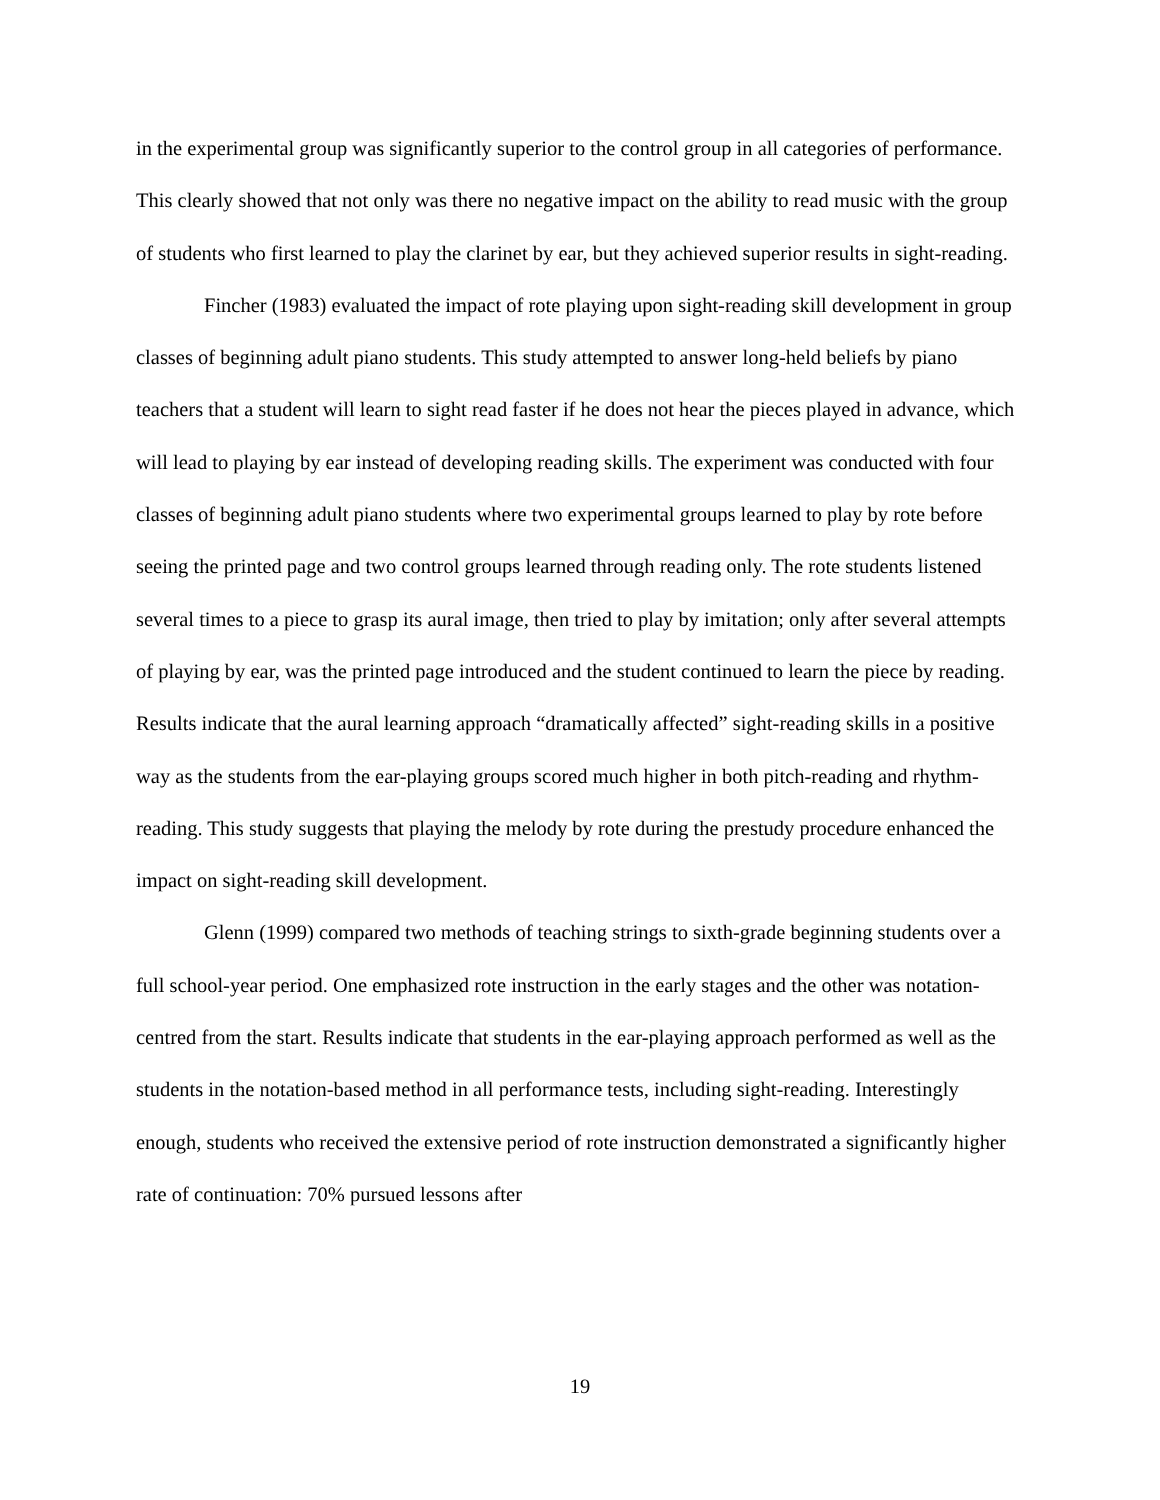in the experimental group was significantly superior to the control group in all categories of performance. This clearly showed that not only was there no negative impact on the ability to read music with the group of students who first learned to play the clarinet by ear, but they achieved superior results in sight-reading.
Fincher (1983) evaluated the impact of rote playing upon sight-reading skill development in group classes of beginning adult piano students. This study attempted to answer long-held beliefs by piano teachers that a student will learn to sight read faster if he does not hear the pieces played in advance, which will lead to playing by ear instead of developing reading skills. The experiment was conducted with four classes of beginning adult piano students where two experimental groups learned to play by rote before seeing the printed page and two control groups learned through reading only. The rote students listened several times to a piece to grasp its aural image, then tried to play by imitation; only after several attempts of playing by ear, was the printed page introduced and the student continued to learn the piece by reading. Results indicate that the aural learning approach “dramatically affected” sight-reading skills in a positive way as the students from the ear-playing groups scored much higher in both pitch-reading and rhythm-reading. This study suggests that playing the melody by rote during the prestudy procedure enhanced the impact on sight-reading skill development.
Glenn (1999) compared two methods of teaching strings to sixth-grade beginning students over a full school-year period. One emphasized rote instruction in the early stages and the other was notation-centred from the start. Results indicate that students in the ear-playing approach performed as well as the students in the notation-based method in all performance tests, including sight-reading. Interestingly enough, students who received the extensive period of rote instruction demonstrated a significantly higher rate of continuation: 70% pursued lessons after
19